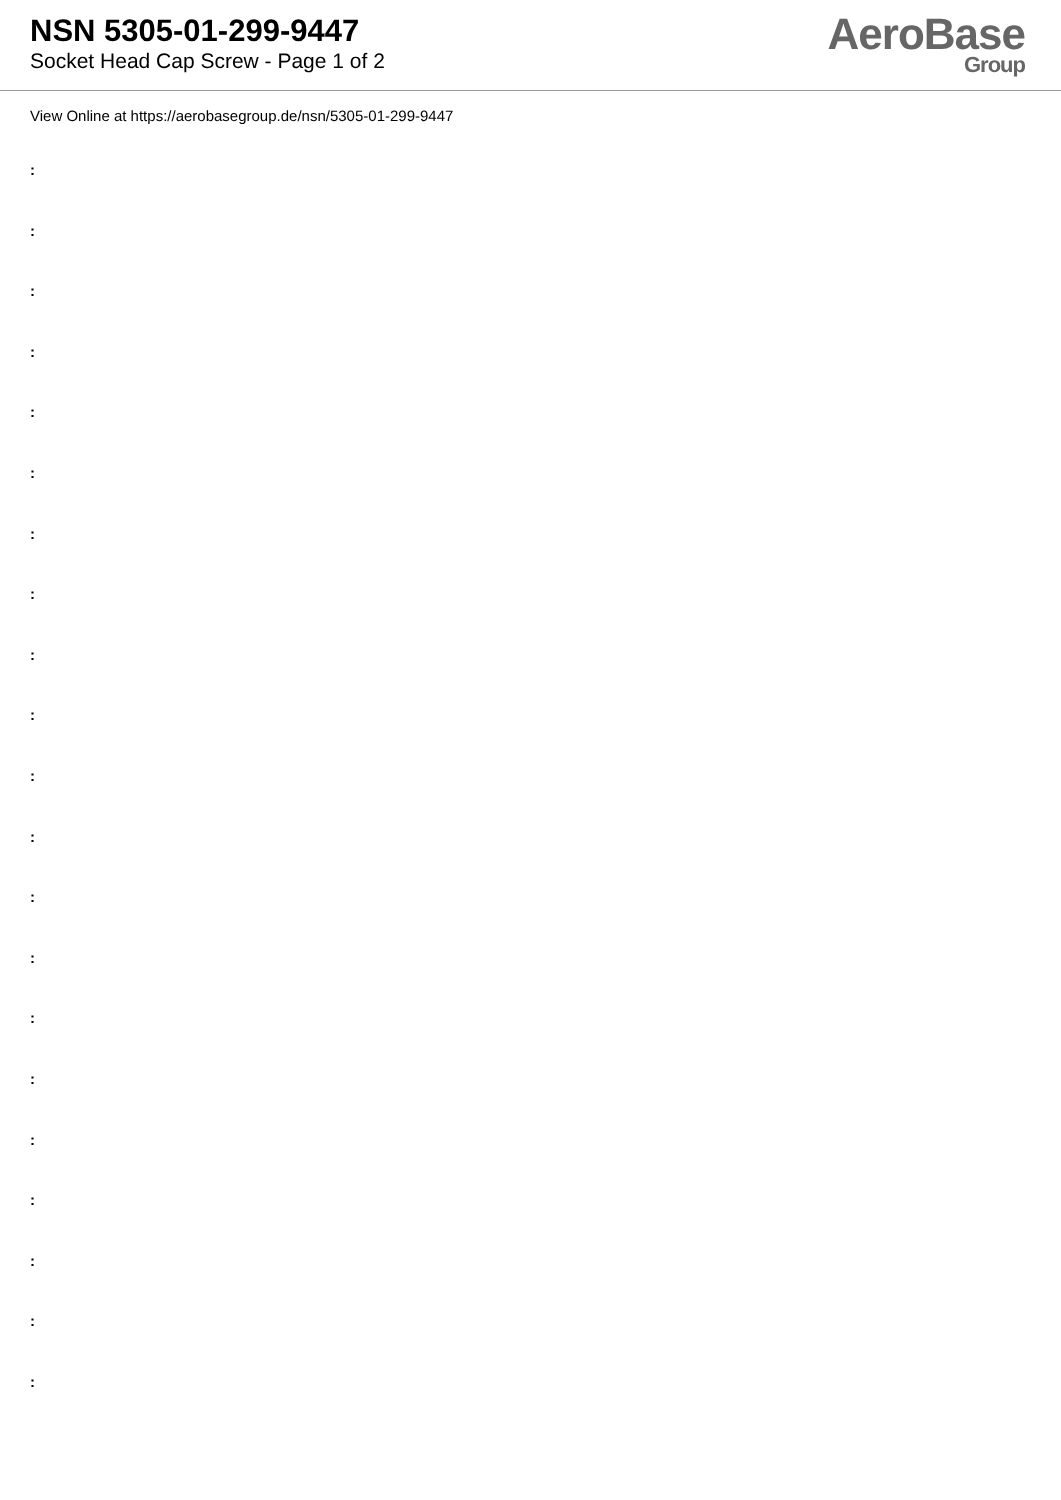NSN 5305-01-299-9447
Socket Head Cap Screw - Page 1 of 2
AeroBase
Group
View Online at https://aerobasegroup.de/nsn/5305-01-299-9447
:
:
:
:
:
:
:
:
:
:
:
:
:
:
:
:
:
:
:
:
: